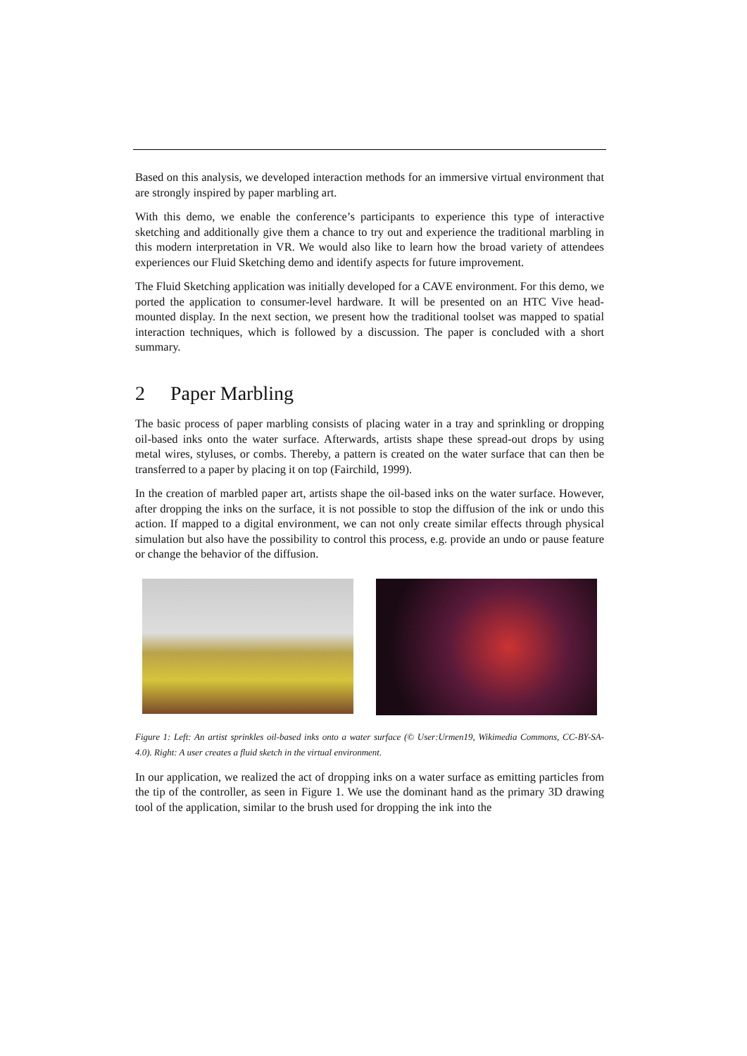Based on this analysis, we developed interaction methods for an immersive virtual environment that are strongly inspired by paper marbling art.
With this demo, we enable the conference’s participants to experience this type of interactive sketching and additionally give them a chance to try out and experience the traditional marbling in this modern interpretation in VR. We would also like to learn how the broad variety of attendees experiences our Fluid Sketching demo and identify aspects for future improvement.
The Fluid Sketching application was initially developed for a CAVE environment. For this demo, we ported the application to consumer-level hardware. It will be presented on an HTC Vive head-mounted display. In the next section, we present how the traditional toolset was mapped to spatial interaction techniques, which is followed by a discussion. The paper is concluded with a short summary.
2 Paper Marbling
The basic process of paper marbling consists of placing water in a tray and sprinkling or dropping oil-based inks onto the water surface. Afterwards, artists shape these spread-out drops by using metal wires, styluses, or combs. Thereby, a pattern is created on the water surface that can then be transferred to a paper by placing it on top (Fairchild, 1999).
In the creation of marbled paper art, artists shape the oil-based inks on the water surface. However, after dropping the inks on the surface, it is not possible to stop the diffusion of the ink or undo this action. If mapped to a digital environment, we can not only create similar effects through physical simulation but also have the possibility to control this process, e.g. provide an undo or pause feature or change the behavior of the diffusion.
Figure 1: Left: An artist sprinkles oil-based inks onto a water surface (© User:Urmen19, Wikimedia Commons, CC-BY-SA-4.0). Right: A user creates a fluid sketch in the virtual environment.
In our application, we realized the act of dropping inks on a water surface as emitting particles from the tip of the controller, as seen in Figure 1. We use the dominant hand as the primary 3D drawing tool of the application, similar to the brush used for dropping the ink into the